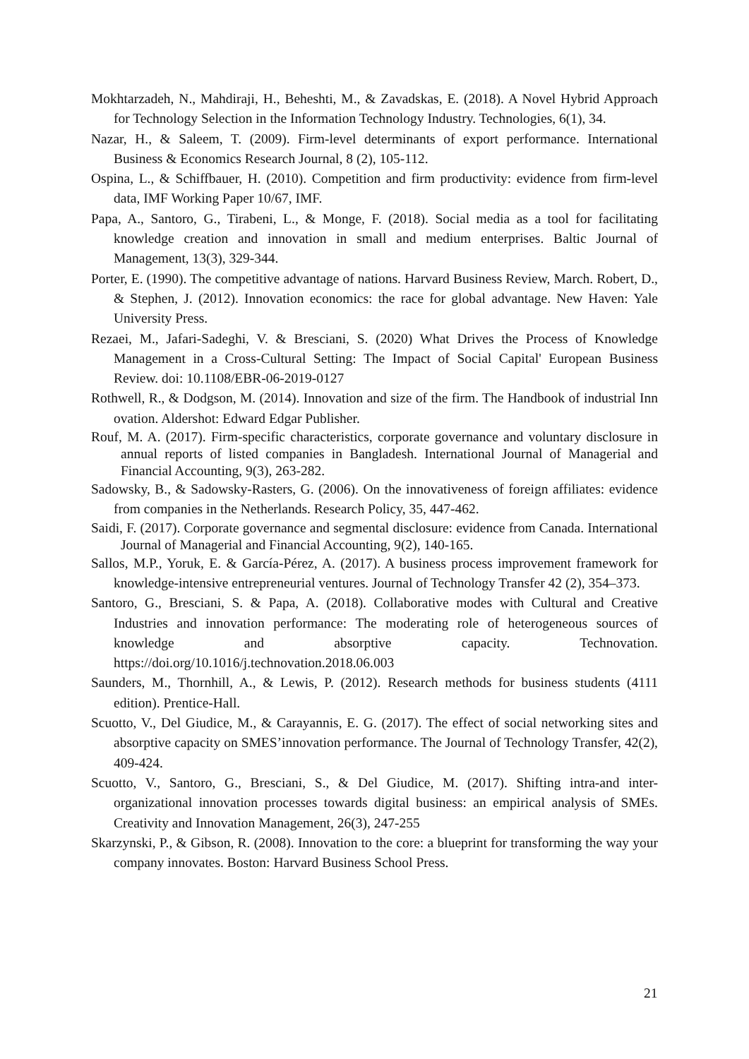Mokhtarzadeh, N., Mahdiraji, H., Beheshti, M., & Zavadskas, E. (2018). A Novel Hybrid Approach for Technology Selection in the Information Technology Industry. Technologies, 6(1), 34.
Nazar, H., & Saleem, T. (2009). Firm-level determinants of export performance. International Business & Economics Research Journal, 8 (2), 105-112.
Ospina, L., & Schiffbauer, H. (2010). Competition and firm productivity: evidence from firm-level data, IMF Working Paper 10/67, IMF.
Papa, A., Santoro, G., Tirabeni, L., & Monge, F. (2018). Social media as a tool for facilitating knowledge creation and innovation in small and medium enterprises. Baltic Journal of Management, 13(3), 329-344.
Porter, E. (1990). The competitive advantage of nations. Harvard Business Review, March. Robert, D., & Stephen, J. (2012). Innovation economics: the race for global advantage. New Haven: Yale University Press.
Rezaei, M., Jafari-Sadeghi, V. & Bresciani, S. (2020) What Drives the Process of Knowledge Management in a Cross-Cultural Setting: The Impact of Social Capital' European Business Review. doi: 10.1108/EBR-06-2019-0127
Rothwell, R., & Dodgson, M. (2014). Innovation and size of the firm. The Handbook of industrial Inn ovation. Aldershot: Edward Edgar Publisher.
Rouf, M. A. (2017). Firm-specific characteristics, corporate governance and voluntary disclosure in annual reports of listed companies in Bangladesh. International Journal of Managerial and Financial Accounting, 9(3), 263-282.
Sadowsky, B., & Sadowsky-Rasters, G. (2006). On the innovativeness of foreign affiliates: evidence from companies in the Netherlands. Research Policy, 35, 447-462.
Saidi, F. (2017). Corporate governance and segmental disclosure: evidence from Canada. International Journal of Managerial and Financial Accounting, 9(2), 140-165.
Sallos, M.P., Yoruk, E. & García-Pérez, A. (2017). A business process improvement framework for knowledge-intensive entrepreneurial ventures. Journal of Technology Transfer 42 (2), 354–373.
Santoro, G., Bresciani, S. & Papa, A. (2018). Collaborative modes with Cultural and Creative Industries and innovation performance: The moderating role of heterogeneous sources of knowledge and absorptive capacity. Technovation. https://doi.org/10.1016/j.technovation.2018.06.003
Saunders, M., Thornhill, A., & Lewis, P. (2012). Research methods for business students (4111 edition). Prentice-Hall.
Scuotto, V., Del Giudice, M., & Carayannis, E. G. (2017). The effect of social networking sites and absorptive capacity on SMES’innovation performance. The Journal of Technology Transfer, 42(2), 409-424.
Scuotto, V., Santoro, G., Bresciani, S., & Del Giudice, M. (2017). Shifting intra-and inter-organizational innovation processes towards digital business: an empirical analysis of SMEs. Creativity and Innovation Management, 26(3), 247-255
Skarzynski, P., & Gibson, R. (2008). Innovation to the core: a blueprint for transforming the way your company innovates. Boston: Harvard Business School Press.
21